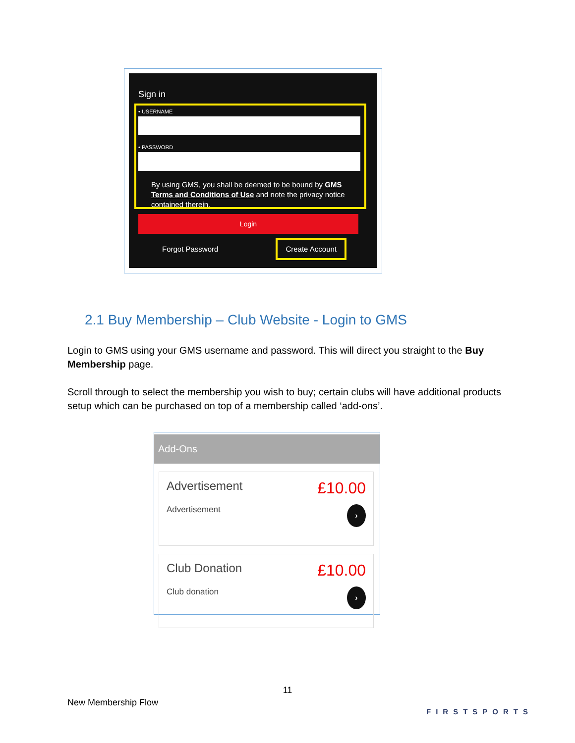Sign in
• USERNAME
• PASSWORD
By using GMS, you shall be deemed to be bound by GMS Terms and Conditions of Use and note the privacy notice contained therein.
Login
Forgot Password Create Account
2.1 Buy Membership – Club Website - Login to GMS
Login to GMS using your GMS username and password. This will direct you straight to the Buy Membership page.
Scroll through to select the membership you wish to buy; certain clubs will have additional products setup which can be purchased on top of a membership called ‘add-ons’.
Add-Ons
Advertisement
Advertisement
£10.00
›
Club Donation
Club donation
£10.00
›
11
New Membership Flow
FIRSTSPORTS